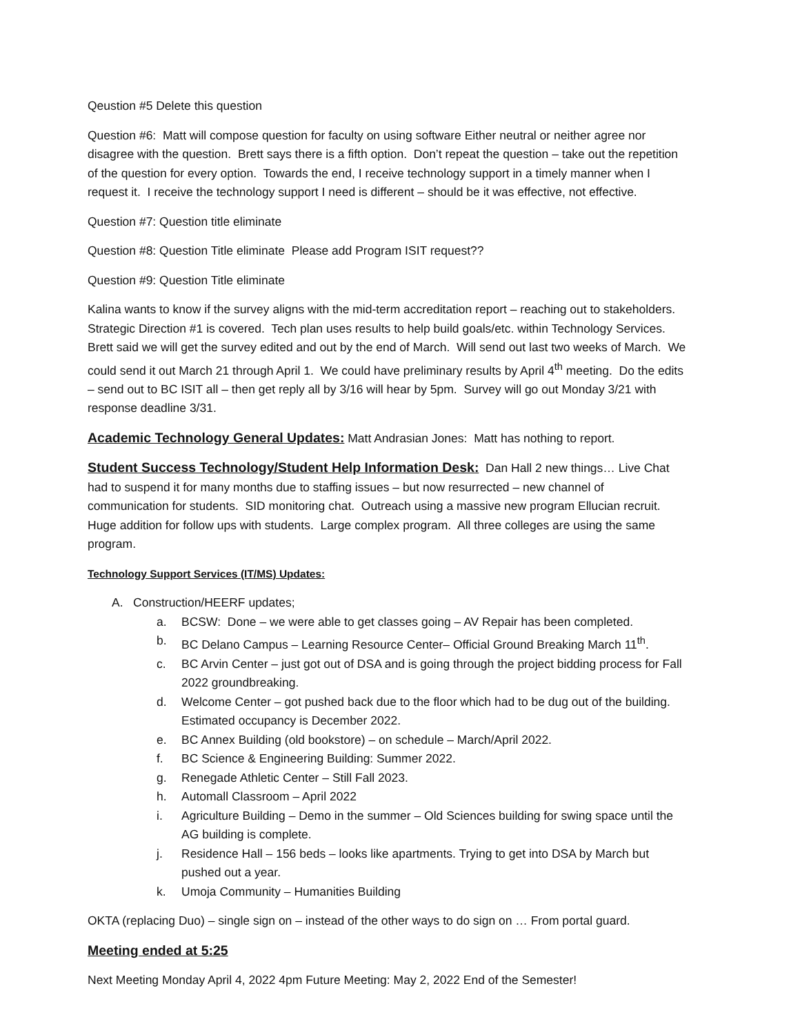Qeustion #5 Delete this question
Question #6: Matt will compose question for faculty on using software Either neutral or neither agree nor disagree with the question. Brett says there is a fifth option. Don’t repeat the question – take out the repetition of the question for every option. Towards the end, I receive technology support in a timely manner when I request it. I receive the technology support I need is different – should be it was effective, not effective.
Question #7: Question title eliminate
Question #8: Question Title eliminate Please add Program ISIT request??
Question #9: Question Title eliminate
Kalina wants to know if the survey aligns with the mid-term accreditation report – reaching out to stakeholders. Strategic Direction #1 is covered. Tech plan uses results to help build goals/etc. within Technology Services. Brett said we will get the survey edited and out by the end of March. Will send out last two weeks of March. We could send it out March 21 through April 1. We could have preliminary results by April 4<sup>th</sup> meeting. Do the edits – send out to BC ISIT all – then get reply all by 3/16 will hear by 5pm. Survey will go out Monday 3/21 with response deadline 3/31.
Academic Technology General Updates: Matt Andrasian Jones: Matt has nothing to report.
Student Success Technology/Student Help Information Desk: Dan Hall 2 new things… Live Chat had to suspend it for many months due to staffing issues – but now resurrected – new channel of communication for students. SID monitoring chat. Outreach using a massive new program Ellucian recruit. Huge addition for follow ups with students. Large complex program. All three colleges are using the same program.
Technology Support Services (IT/MS) Updates:
A. Construction/HEERF updates;
a. BCSW: Done – we were able to get classes going – AV Repair has been completed.
b. BC Delano Campus – Learning Resource Center– Official Ground Breaking March 11<sup>th</sup>.
c. BC Arvin Center – just got out of DSA and is going through the project bidding process for Fall 2022 groundbreaking.
d. Welcome Center – got pushed back due to the floor which had to be dug out of the building. Estimated occupancy is December 2022.
e. BC Annex Building (old bookstore) – on schedule – March/April 2022.
f. BC Science & Engineering Building: Summer 2022.
g. Renegade Athletic Center – Still Fall 2023.
h. Automall Classroom – April 2022
i. Agriculture Building – Demo in the summer – Old Sciences building for swing space until the AG building is complete.
j. Residence Hall – 156 beds – looks like apartments. Trying to get into DSA by March but pushed out a year.
k. Umoja Community – Humanities Building
OKTA (replacing Duo) – single sign on – instead of the other ways to do sign on … From portal guard.
Meeting ended at 5:25
Next Meeting Monday April 4, 2022 4pm Future Meeting: May 2, 2022 End of the Semester!